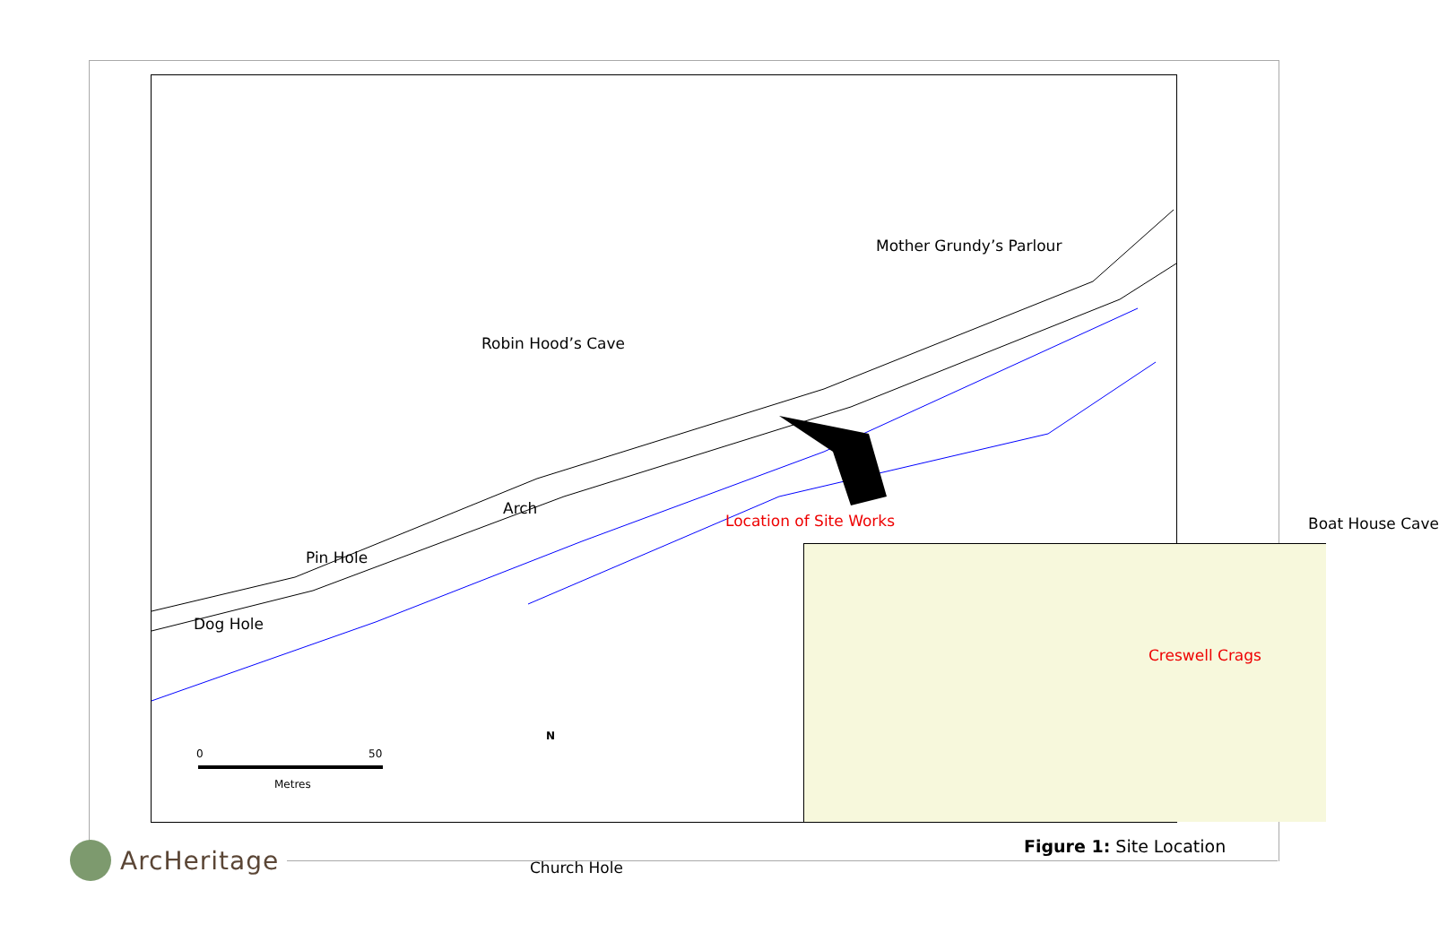Mother Grundy’s Parlour
Robin Hood’s Cave
Arch
Pin Hole
Dog Hole
Location of Site Works Boat House Cave
Church Hole
0 50
Metres
N
Creswell Crags
Figure 1: Site Location
ArcHeritage